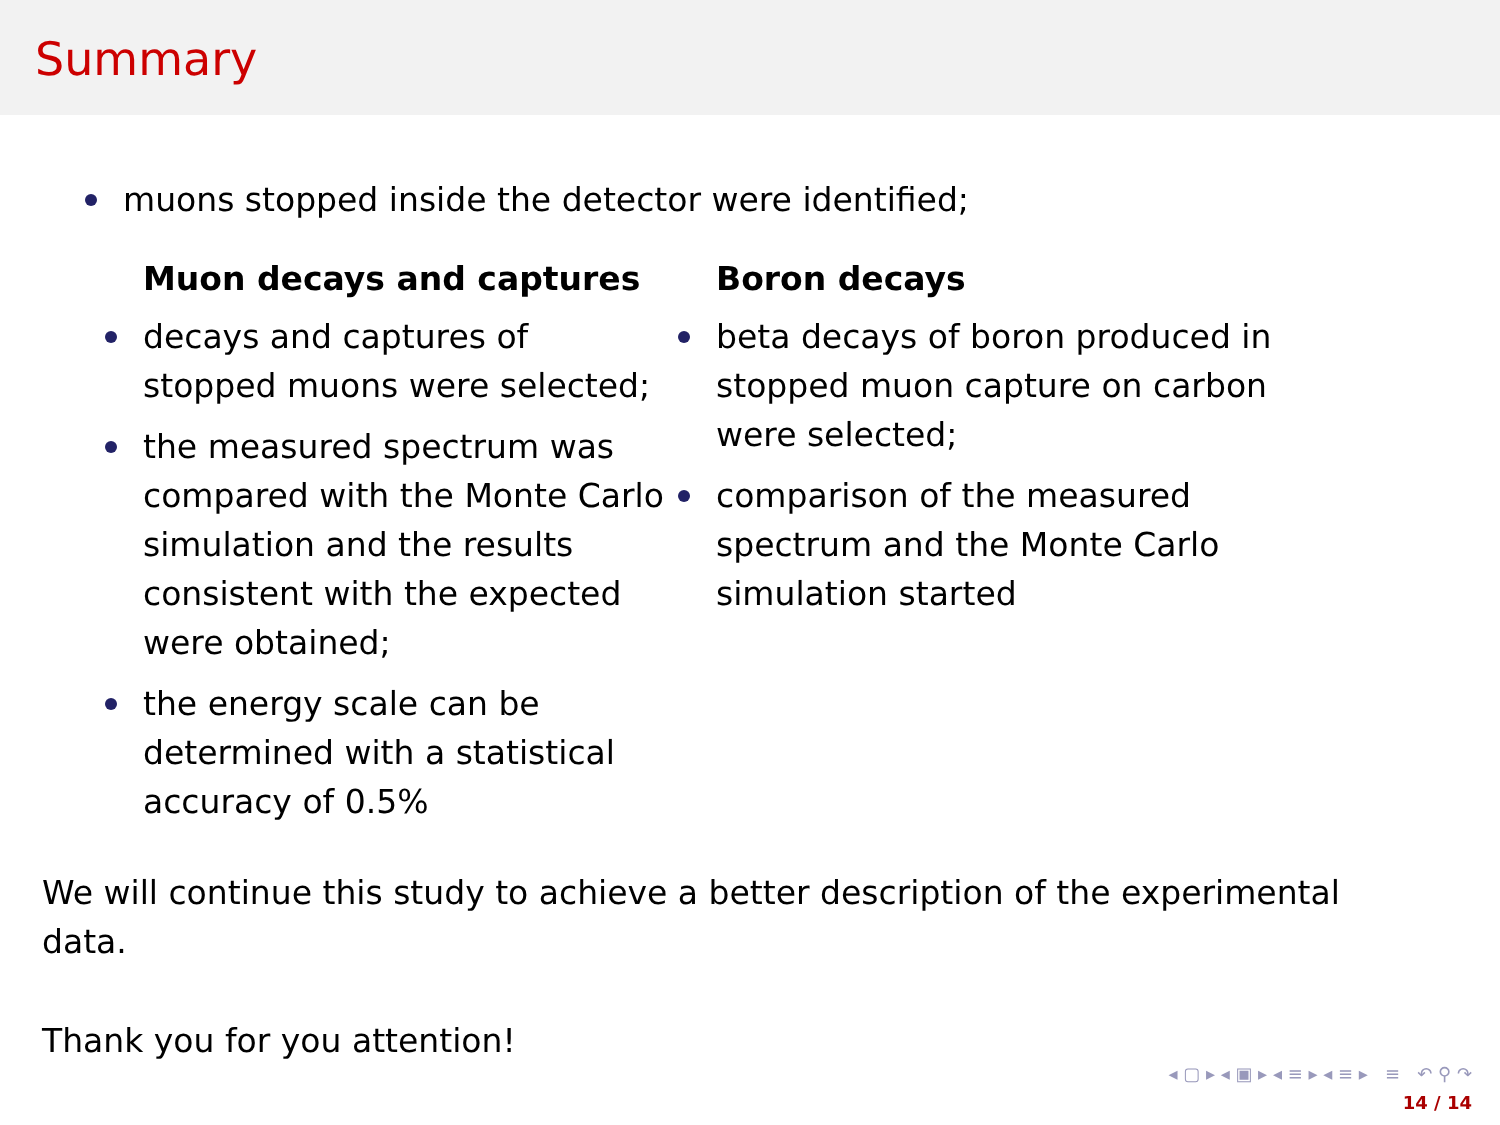Summary
muons stopped inside the detector were identified;
Muon decays and captures
decays and captures of stopped muons were selected;
the measured spectrum was compared with the Monte Carlo simulation and the results consistent with the expected were obtained;
the energy scale can be determined with a statistical accuracy of 0.5%
Boron decays
beta decays of boron produced in stopped muon capture on carbon were selected;
comparison of the measured spectrum and the Monte Carlo simulation started
We will continue this study to achieve a better description of the experimental data.
Thank you for you attention!
◂ ▢ ▸ ◂ ▣ ▸ ◂ ≡ ▸ ◂ ≡ ▸ ≡ ↶ ⚲ ↷
14 / 14